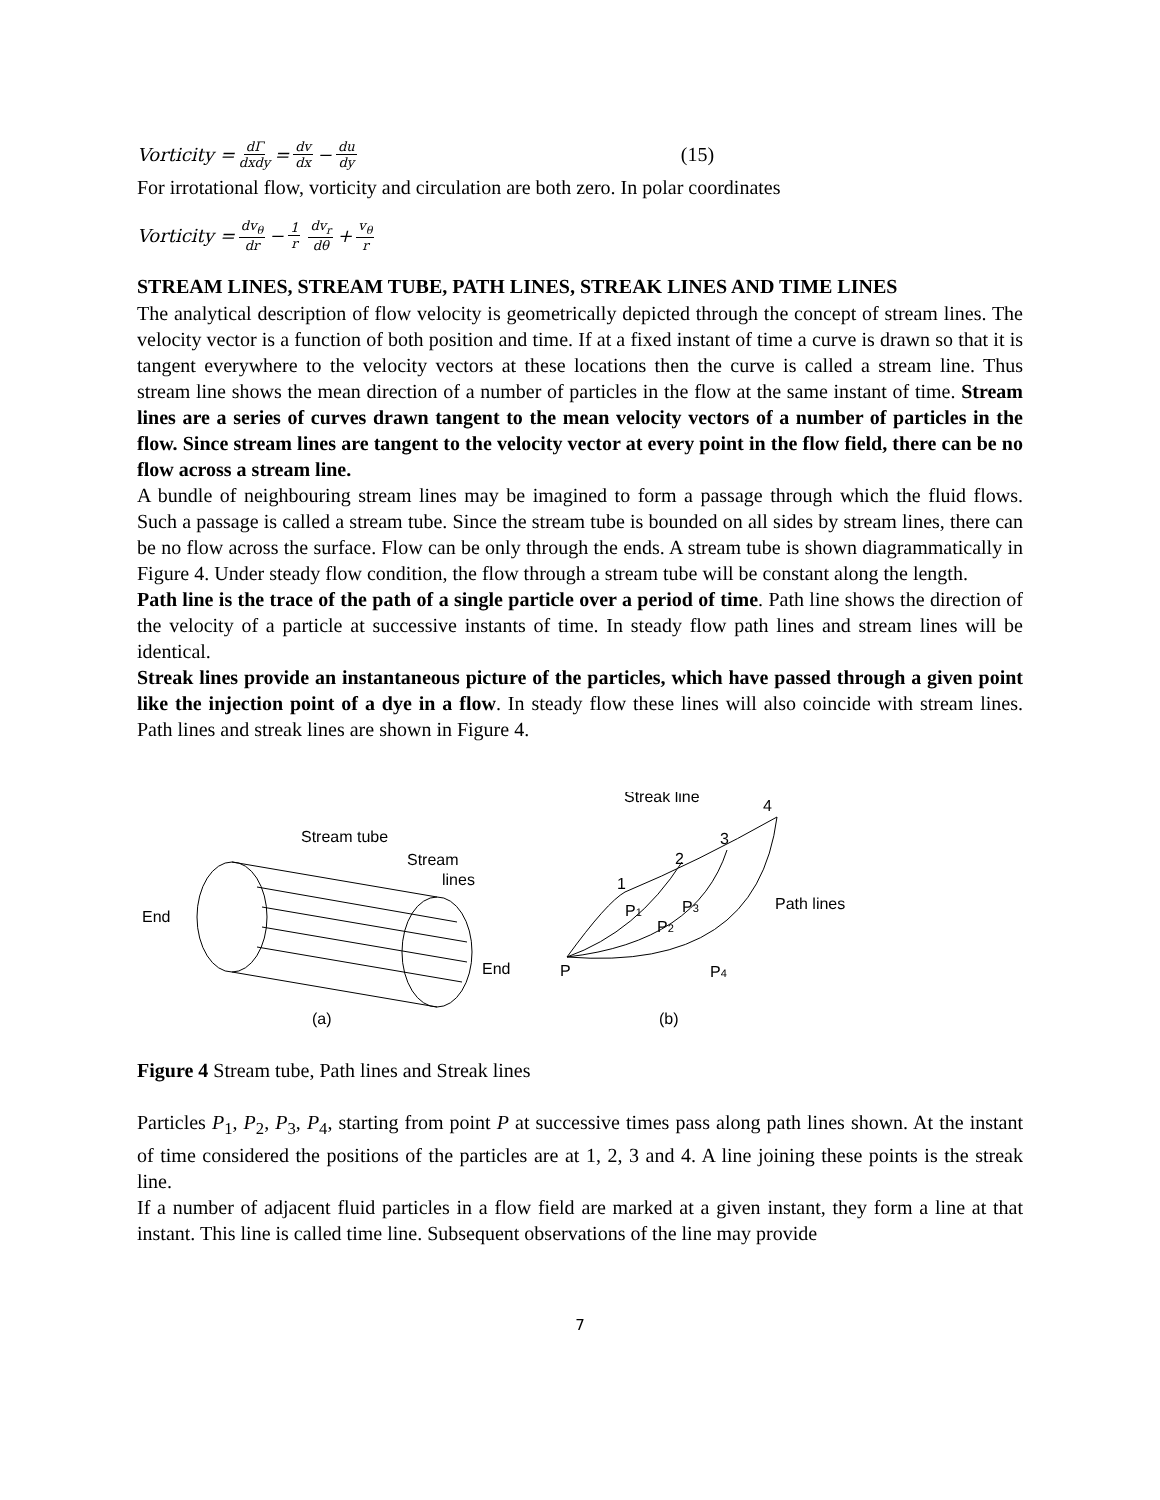Vorticity = dΓ dxdy = dv dx − du dy (15)
For irrotational flow, vorticity and circulation are both zero. In polar coordinates
Vorticity = dv<sub>θ</sub> dr − 1 r dv<sub>r</sub> dθ + v<sub>θ</sub> r
STREAM LINES, STREAM TUBE, PATH LINES, STREAK LINES AND TIME LINES
The analytical description of flow velocity is geometrically depicted through the concept of stream lines. The velocity vector is a function of both position and time. If at a fixed instant of time a curve is drawn so that it is tangent everywhere to the velocity vectors at these locations then the curve is called a stream line. Thus stream line shows the mean direction of a number of particles in the flow at the same instant of time. Stream lines are a series of curves drawn tangent to the mean velocity vectors of a number of particles in the flow. Since stream lines are tangent to the velocity vector at every point in the flow field, there can be no flow across a stream line.
A bundle of neighbouring stream lines may be imagined to form a passage through which the fluid flows. Such a passage is called a stream tube. Since the stream tube is bounded on all sides by stream lines, there can be no flow across the surface. Flow can be only through the ends. A stream tube is shown diagrammatically in Figure 4. Under steady flow condition, the flow through a stream tube will be constant along the length.
Path line is the trace of the path of a single particle over a period of time. Path line shows the direction of the velocity of a particle at successive instants of time. In steady flow path lines and stream lines will be identical.
Streak lines provide an instantaneous picture of the particles, which have passed through a given point like the injection point of a dye in a flow. In steady flow these lines will also coincide with stream lines. Path lines and streak lines are shown in Figure 4.
Stream tube
Stream
lines
End
End
(a)
Streak line
4
3
2
1
P1
P2
P3
P4
Path lines
P
(b)
Figure 4 Stream tube, Path lines and Streak lines
Particles P<sub>1</sub>, P<sub>2</sub>, P<sub>3</sub>, P<sub>4</sub>, starting from point P at successive times pass along path lines shown. At the instant of time considered the positions of the particles are at 1, 2, 3 and 4. A line joining these points is the streak line.
If a number of adjacent fluid particles in a flow field are marked at a given instant, they form a line at that instant. This line is called time line. Subsequent observations of the line may provide
7